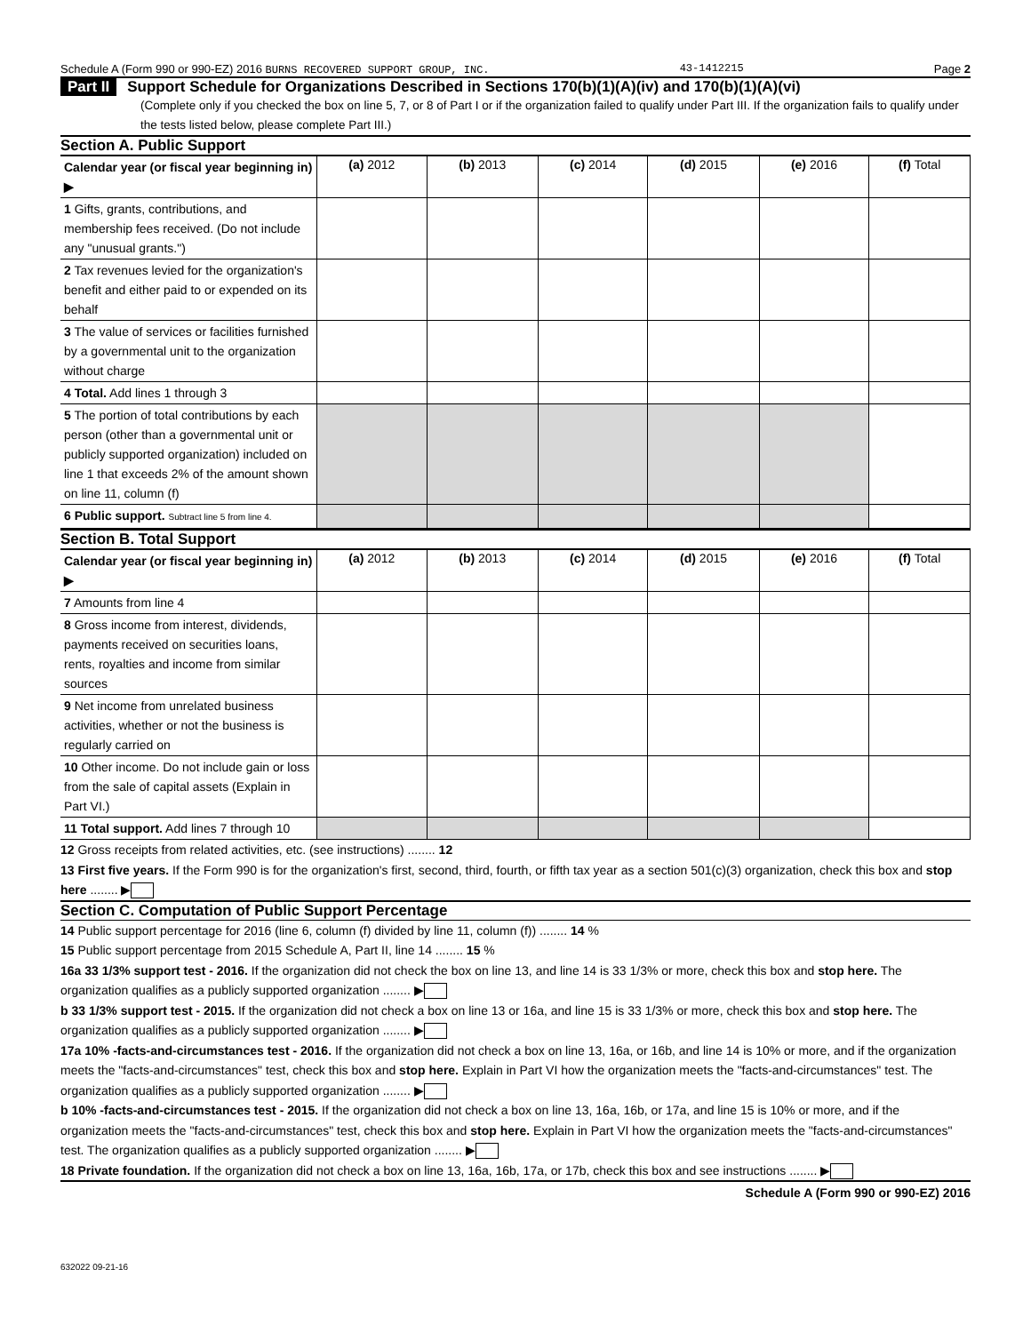Schedule A (Form 990 or 990-EZ) 2016 BURNS RECOVERED SUPPORT GROUP, INC. 43-1412215 Page 2
Part II Support Schedule for Organizations Described in Sections 170(b)(1)(A)(iv) and 170(b)(1)(A)(vi)
(Complete only if you checked the box on line 5, 7, or 8 of Part I or if the organization failed to qualify under Part III. If the organization fails to qualify under the tests listed below, please complete Part III.)
Section A. Public Support
| Calendar year (or fiscal year beginning in) ▶ | (a) 2012 | (b) 2013 | (c) 2014 | (d) 2015 | (e) 2016 | (f) Total |
| 1 Gifts, grants, contributions, and membership fees received. (Do not include any "unusual grants.") | | | | | | |
| 2 Tax revenues levied for the organization's benefit and either paid to or expended on its behalf | | | | | | |
| 3 The value of services or facilities furnished by a governmental unit to the organization without charge | | | | | | |
| 4 Total. Add lines 1 through 3 | | | | | | |
| 5 The portion of total contributions by each person (other than a governmental unit or publicly supported organization) included on line 1 that exceeds 2% of the amount shown on line 11, column (f) | | | | | | |
| 6 Public support. Subtract line 5 from line 4. | | | | | | |
Section B. Total Support
| Calendar year (or fiscal year beginning in) ▶ | (a) 2012 | (b) 2013 | (c) 2014 | (d) 2015 | (e) 2016 | (f) Total |
| 7 Amounts from line 4 | | | | | | |
| 8 Gross income from interest, dividends, payments received on securities loans, rents, royalties and income from similar sources | | | | | | |
| 9 Net income from unrelated business activities, whether or not the business is regularly carried on | | | | | | |
| 10 Other income. Do not include gain or loss from the sale of capital assets (Explain in Part VI.) | | | | | | |
| 11 Total support. Add lines 7 through 10 | | | | | | |
12 Gross receipts from related activities, etc. (see instructions) ........ 12
13 First five years. If the Form 990 is for the organization's first, second, third, fourth, or fifth tax year as a section 501(c)(3) organization, check this box and stop here ........ ▶
Section C. Computation of Public Support Percentage
14 Public support percentage for 2016 (line 6, column (f) divided by line 11, column (f)) ........ 14 %
15 Public support percentage from 2015 Schedule A, Part II, line 14 ........ 15 %
16a 33 1/3% support test - 2016. If the organization did not check the box on line 13, and line 14 is 33 1/3% or more, check this box and stop here. The organization qualifies as a publicly supported organization ........ ▶
b 33 1/3% support test - 2015. If the organization did not check a box on line 13 or 16a, and line 15 is 33 1/3% or more, check this box and stop here. The organization qualifies as a publicly supported organization ........ ▶
17a 10% -facts-and-circumstances test - 2016. If the organization did not check a box on line 13, 16a, or 16b, and line 14 is 10% or more, and if the organization meets the "facts-and-circumstances" test, check this box and stop here. Explain in Part VI how the organization meets the "facts-and-circumstances" test. The organization qualifies as a publicly supported organization ........ ▶
b 10% -facts-and-circumstances test - 2015. If the organization did not check a box on line 13, 16a, 16b, or 17a, and line 15 is 10% or more, and if the organization meets the "facts-and-circumstances" test, check this box and stop here. Explain in Part VI how the organization meets the "facts-and-circumstances" test. The organization qualifies as a publicly supported organization ........ ▶
18 Private foundation. If the organization did not check a box on line 13, 16a, 16b, 17a, or 17b, check this box and see instructions ........ ▶
Schedule A (Form 990 or 990-EZ) 2016
632022 09-21-16